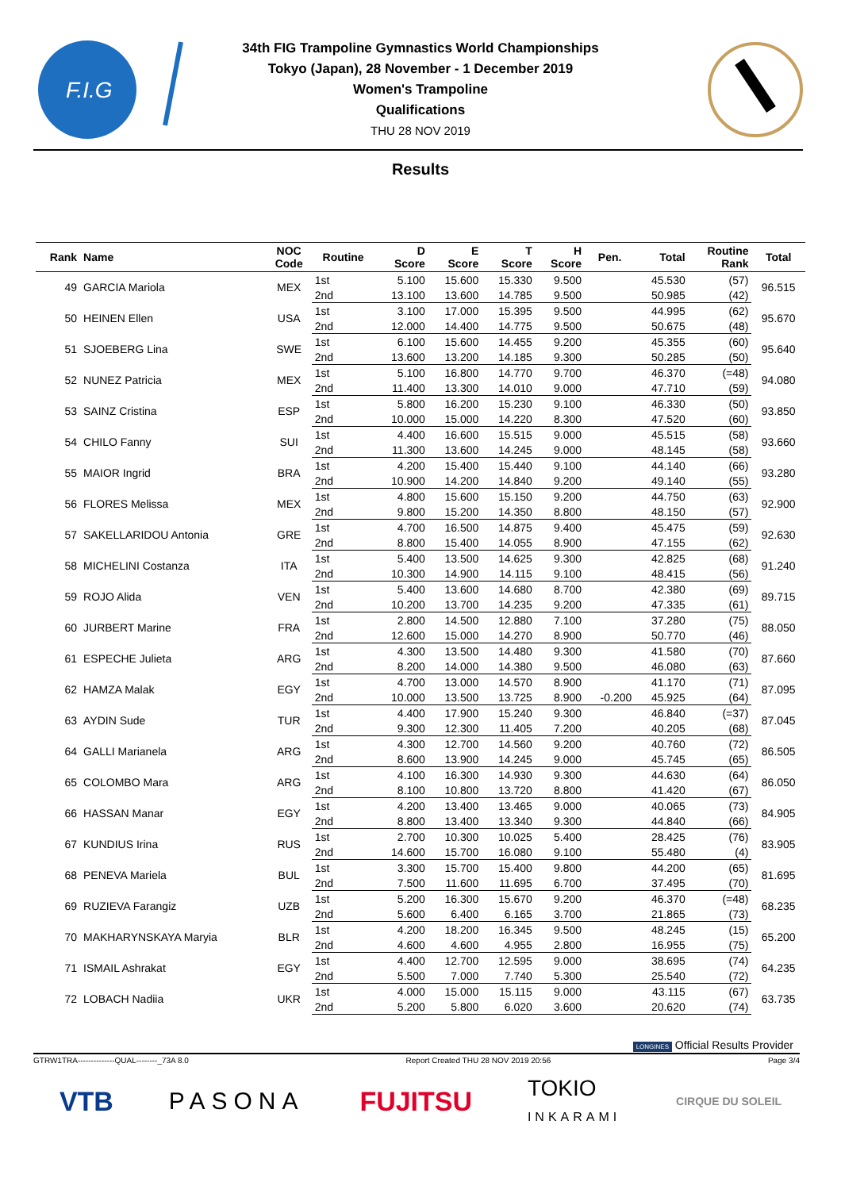F.I.G
34th FIG Trampoline Gymnastics World Championships
Tokyo (Japan), 28 November - 1 December 2019
Women's Trampoline
Qualifications
THU 28 NOV 2019
Results
| Rank | Name | NOC Code | Routine | D Score | E Score | T Score | H Score | Pen. | Total | Routine Rank | Total |
| --- | --- | --- | --- | --- | --- | --- | --- | --- | --- | --- | --- |
| 49 | GARCIA Mariola | MEX | 1st | 5.100 | 15.600 | 15.330 | 9.500 | | 45.530 | (57) | 96.515 |
| | | | 2nd | 13.100 | 13.600 | 14.785 | 9.500 | | 50.985 | (42) | |
| 50 | HEINEN Ellen | USA | 1st | 3.100 | 17.000 | 15.395 | 9.500 | | 44.995 | (62) | 95.670 |
| | | | 2nd | 12.000 | 14.400 | 14.775 | 9.500 | | 50.675 | (48) | |
| 51 | SJOEBERG Lina | SWE | 1st | 6.100 | 15.600 | 14.455 | 9.200 | | 45.355 | (60) | 95.640 |
| | | | 2nd | 13.600 | 13.200 | 14.185 | 9.300 | | 50.285 | (50) | |
| 52 | NUNEZ Patricia | MEX | 1st | 5.100 | 16.800 | 14.770 | 9.700 | | 46.370 | (=48) | 94.080 |
| | | | 2nd | 11.400 | 13.300 | 14.010 | 9.000 | | 47.710 | (59) | |
| 53 | SAINZ Cristina | ESP | 1st | 5.800 | 16.200 | 15.230 | 9.100 | | 46.330 | (50) | 93.850 |
| | | | 2nd | 10.000 | 15.000 | 14.220 | 8.300 | | 47.520 | (60) | |
| 54 | CHILO Fanny | SUI | 1st | 4.400 | 16.600 | 15.515 | 9.000 | | 45.515 | (58) | 93.660 |
| | | | 2nd | 11.300 | 13.600 | 14.245 | 9.000 | | 48.145 | (58) | |
| 55 | MAIOR Ingrid | BRA | 1st | 4.200 | 15.400 | 15.440 | 9.100 | | 44.140 | (66) | 93.280 |
| | | | 2nd | 10.900 | 14.200 | 14.840 | 9.200 | | 49.140 | (55) | |
| 56 | FLORES Melissa | MEX | 1st | 4.800 | 15.600 | 15.150 | 9.200 | | 44.750 | (63) | 92.900 |
| | | | 2nd | 9.800 | 15.200 | 14.350 | 8.800 | | 48.150 | (57) | |
| 57 | SAKELLARIDOU Antonia | GRE | 1st | 4.700 | 16.500 | 14.875 | 9.400 | | 45.475 | (59) | 92.630 |
| | | | 2nd | 8.800 | 15.400 | 14.055 | 8.900 | | 47.155 | (62) | |
| 58 | MICHELINI Costanza | ITA | 1st | 5.400 | 13.500 | 14.625 | 9.300 | | 42.825 | (68) | 91.240 |
| | | | 2nd | 10.300 | 14.900 | 14.115 | 9.100 | | 48.415 | (56) | |
| 59 | ROJO Alida | VEN | 1st | 5.400 | 13.600 | 14.680 | 8.700 | | 42.380 | (69) | 89.715 |
| | | | 2nd | 10.200 | 13.700 | 14.235 | 9.200 | | 47.335 | (61) | |
| 60 | JURBERT Marine | FRA | 1st | 2.800 | 14.500 | 12.880 | 7.100 | | 37.280 | (75) | 88.050 |
| | | | 2nd | 12.600 | 15.000 | 14.270 | 8.900 | | 50.770 | (46) | |
| 61 | ESPECHE Julieta | ARG | 1st | 4.300 | 13.500 | 14.480 | 9.300 | | 41.580 | (70) | 87.660 |
| | | | 2nd | 8.200 | 14.000 | 14.380 | 9.500 | | 46.080 | (63) | |
| 62 | HAMZA Malak | EGY | 1st | 4.700 | 13.000 | 14.570 | 8.900 | | 41.170 | (71) | 87.095 |
| | | | 2nd | 10.000 | 13.500 | 13.725 | 8.900 | -0.200 | 45.925 | (64) | |
| 63 | AYDIN Sude | TUR | 1st | 4.400 | 17.900 | 15.240 | 9.300 | | 46.840 | (=37) | 87.045 |
| | | | 2nd | 9.300 | 12.300 | 11.405 | 7.200 | | 40.205 | (68) | |
| 64 | GALLI Marianela | ARG | 1st | 4.300 | 12.700 | 14.560 | 9.200 | | 40.760 | (72) | 86.505 |
| | | | 2nd | 8.600 | 13.900 | 14.245 | 9.000 | | 45.745 | (65) | |
| 65 | COLOMBO Mara | ARG | 1st | 4.100 | 16.300 | 14.930 | 9.300 | | 44.630 | (64) | 86.050 |
| | | | 2nd | 8.100 | 10.800 | 13.720 | 8.800 | | 41.420 | (67) | |
| 66 | HASSAN Manar | EGY | 1st | 4.200 | 13.400 | 13.465 | 9.000 | | 40.065 | (73) | 84.905 |
| | | | 2nd | 8.800 | 13.400 | 13.340 | 9.300 | | 44.840 | (66) | |
| 67 | KUNDIUS Irina | RUS | 1st | 2.700 | 10.300 | 10.025 | 5.400 | | 28.425 | (76) | 83.905 |
| | | | 2nd | 14.600 | 15.700 | 16.080 | 9.100 | | 55.480 | (4) | |
| 68 | PENEVA Mariela | BUL | 1st | 3.300 | 15.700 | 15.400 | 9.800 | | 44.200 | (65) | 81.695 |
| | | | 2nd | 7.500 | 11.600 | 11.695 | 6.700 | | 37.495 | (70) | |
| 69 | RUZIEVA Farangiz | UZB | 1st | 5.200 | 16.300 | 15.670 | 9.200 | | 46.370 | (=48) | 68.235 |
| | | | 2nd | 5.600 | 6.400 | 6.165 | 3.700 | | 21.865 | (73) | |
| 70 | MAKHARYNSKAYA Maryia | BLR | 1st | 4.200 | 18.200 | 16.345 | 9.500 | | 48.245 | (15) | 65.200 |
| | | | 2nd | 4.600 | 4.600 | 4.955 | 2.800 | | 16.955 | (75) | |
| 71 | ISMAIL Ashrakat | EGY | 1st | 4.400 | 12.700 | 12.595 | 9.000 | | 38.695 | (74) | 64.235 |
| | | | 2nd | 5.500 | 7.000 | 7.740 | 5.300 | | 25.540 | (72) | |
| 72 | LOBACH Nadiia | UKR | 1st | 4.000 | 15.000 | 15.115 | 9.000 | | 43.115 | (67) | 63.735 |
| | | | 2nd | 5.200 | 5.800 | 6.020 | 3.600 | | 20.620 | (74) | |
LONGINES Official Results Provider
GTRW1TRA--------------QUAL--------_73A 8.0 Report Created THU 28 NOV 2019 20:56 Page 3/4
VTB PASONA FUJITSU TOKIO
INKARAMI CIRQUE DU SOLEIL